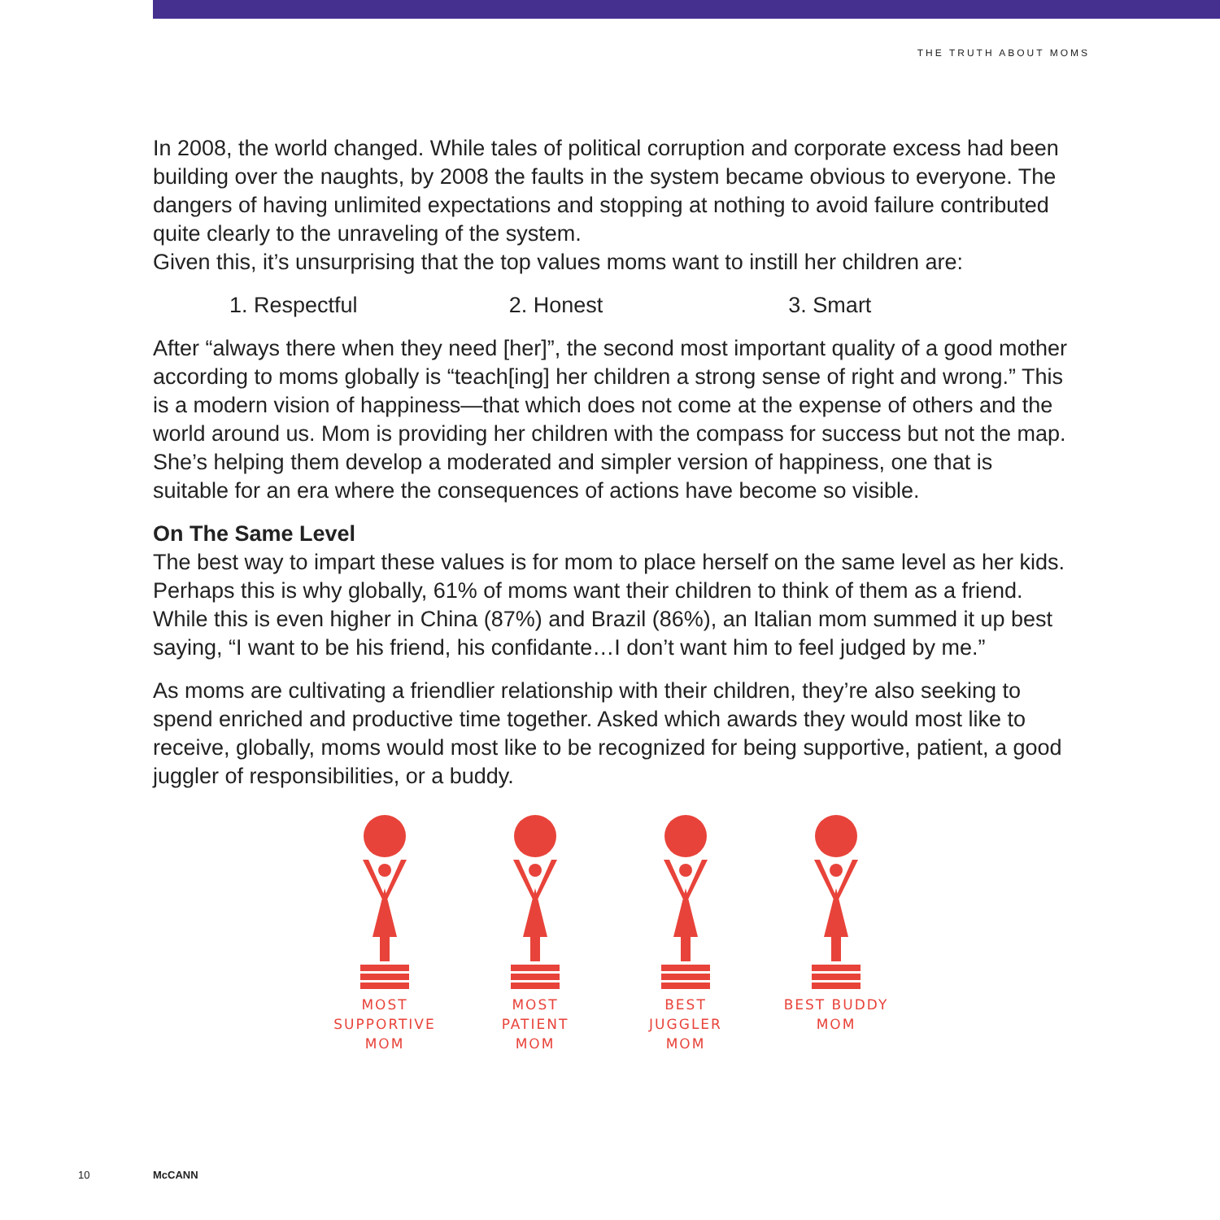THE TRUTH ABOUT MOMS
In 2008, the world changed. While tales of political corruption and corporate excess had been building over the naughts, by 2008 the faults in the system became obvious to everyone. The dangers of having unlimited expectations and stopping at nothing to avoid failure contributed quite clearly to the unraveling of the system.
Given this, it’s unsurprising that the top values moms want to instill her children are:
1. Respectful 2. Honest 3. Smart
After “always there when they need [her]”, the second most important quality of a good mother according to moms globally is “teach[ing] her children a strong sense of right and wrong.” This is a modern vision of happiness—that which does not come at the expense of others and the world around us. Mom is providing her children with the compass for success but not the map. She’s helping them develop a moderated and simpler version of happiness, one that is suitable for an era where the consequences of actions have become so visible.
On The Same Level
The best way to impart these values is for mom to place herself on the same level as her kids. Perhaps this is why globally, 61% of moms want their children to think of them as a friend. While this is even higher in China (87%) and Brazil (86%), an Italian mom summed it up best saying, “I want to be his friend, his confidante…I don’t want him to feel judged by me.”
As moms are cultivating a friendlier relationship with their children, they’re also seeking to spend enriched and productive time together. Asked which awards they would most like to receive, globally, moms would most like to be recognized for being supportive, patient, a good juggler of responsibilities, or a buddy.
MOST SUPPORTIVE
MOM
MOST PATIENT
MOM
BEST JUGGLER
MOM
BEST BUDDY
MOM
10 McCANN